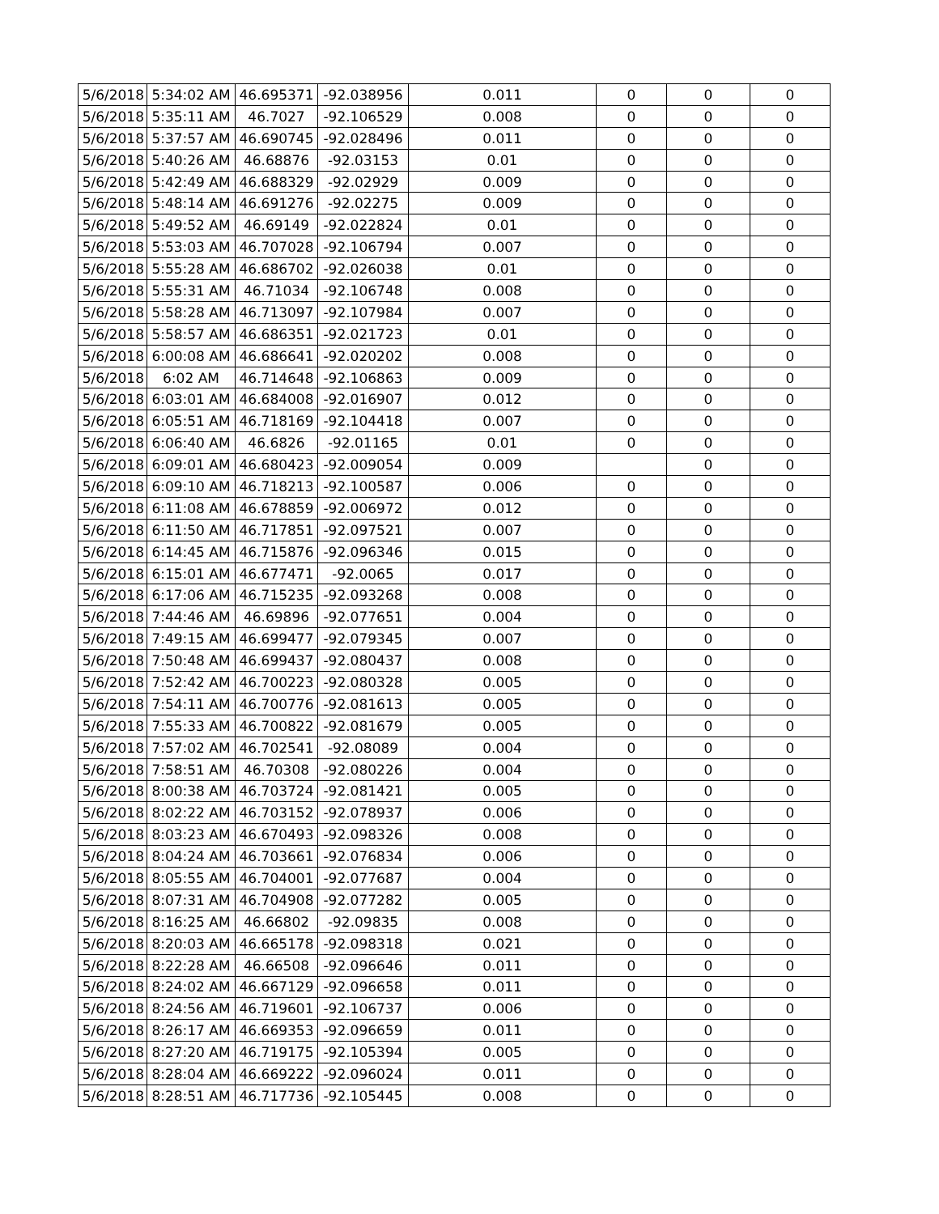| 5/6/2018 | 5:34:02 AM | 46.695371 | -92.038956 | 0.011 | 0 | 0 | 0 |
| 5/6/2018 | 5:35:11 AM | 46.7027 | -92.106529 | 0.008 | 0 | 0 | 0 |
| 5/6/2018 | 5:37:57 AM | 46.690745 | -92.028496 | 0.011 | 0 | 0 | 0 |
| 5/6/2018 | 5:40:26 AM | 46.68876 | -92.03153 | 0.01 | 0 | 0 | 0 |
| 5/6/2018 | 5:42:49 AM | 46.688329 | -92.02929 | 0.009 | 0 | 0 | 0 |
| 5/6/2018 | 5:48:14 AM | 46.691276 | -92.02275 | 0.009 | 0 | 0 | 0 |
| 5/6/2018 | 5:49:52 AM | 46.69149 | -92.022824 | 0.01 | 0 | 0 | 0 |
| 5/6/2018 | 5:53:03 AM | 46.707028 | -92.106794 | 0.007 | 0 | 0 | 0 |
| 5/6/2018 | 5:55:28 AM | 46.686702 | -92.026038 | 0.01 | 0 | 0 | 0 |
| 5/6/2018 | 5:55:31 AM | 46.71034 | -92.106748 | 0.008 | 0 | 0 | 0 |
| 5/6/2018 | 5:58:28 AM | 46.713097 | -92.107984 | 0.007 | 0 | 0 | 0 |
| 5/6/2018 | 5:58:57 AM | 46.686351 | -92.021723 | 0.01 | 0 | 0 | 0 |
| 5/6/2018 | 6:00:08 AM | 46.686641 | -92.020202 | 0.008 | 0 | 0 | 0 |
| 5/6/2018 | 6:02 AM | 46.714648 | -92.106863 | 0.009 | 0 | 0 | 0 |
| 5/6/2018 | 6:03:01 AM | 46.684008 | -92.016907 | 0.012 | 0 | 0 | 0 |
| 5/6/2018 | 6:05:51 AM | 46.718169 | -92.104418 | 0.007 | 0 | 0 | 0 |
| 5/6/2018 | 6:06:40 AM | 46.6826 | -92.01165 | 0.01 | 0 | 0 | 0 |
| 5/6/2018 | 6:09:01 AM | 46.680423 | -92.009054 | 0.009 | | 0 | 0 |
| 5/6/2018 | 6:09:10 AM | 46.718213 | -92.100587 | 0.006 | 0 | 0 | 0 |
| 5/6/2018 | 6:11:08 AM | 46.678859 | -92.006972 | 0.012 | 0 | 0 | 0 |
| 5/6/2018 | 6:11:50 AM | 46.717851 | -92.097521 | 0.007 | 0 | 0 | 0 |
| 5/6/2018 | 6:14:45 AM | 46.715876 | -92.096346 | 0.015 | 0 | 0 | 0 |
| 5/6/2018 | 6:15:01 AM | 46.677471 | -92.0065 | 0.017 | 0 | 0 | 0 |
| 5/6/2018 | 6:17:06 AM | 46.715235 | -92.093268 | 0.008 | 0 | 0 | 0 |
| 5/6/2018 | 7:44:46 AM | 46.69896 | -92.077651 | 0.004 | 0 | 0 | 0 |
| 5/6/2018 | 7:49:15 AM | 46.699477 | -92.079345 | 0.007 | 0 | 0 | 0 |
| 5/6/2018 | 7:50:48 AM | 46.699437 | -92.080437 | 0.008 | 0 | 0 | 0 |
| 5/6/2018 | 7:52:42 AM | 46.700223 | -92.080328 | 0.005 | 0 | 0 | 0 |
| 5/6/2018 | 7:54:11 AM | 46.700776 | -92.081613 | 0.005 | 0 | 0 | 0 |
| 5/6/2018 | 7:55:33 AM | 46.700822 | -92.081679 | 0.005 | 0 | 0 | 0 |
| 5/6/2018 | 7:57:02 AM | 46.702541 | -92.08089 | 0.004 | 0 | 0 | 0 |
| 5/6/2018 | 7:58:51 AM | 46.70308 | -92.080226 | 0.004 | 0 | 0 | 0 |
| 5/6/2018 | 8:00:38 AM | 46.703724 | -92.081421 | 0.005 | 0 | 0 | 0 |
| 5/6/2018 | 8:02:22 AM | 46.703152 | -92.078937 | 0.006 | 0 | 0 | 0 |
| 5/6/2018 | 8:03:23 AM | 46.670493 | -92.098326 | 0.008 | 0 | 0 | 0 |
| 5/6/2018 | 8:04:24 AM | 46.703661 | -92.076834 | 0.006 | 0 | 0 | 0 |
| 5/6/2018 | 8:05:55 AM | 46.704001 | -92.077687 | 0.004 | 0 | 0 | 0 |
| 5/6/2018 | 8:07:31 AM | 46.704908 | -92.077282 | 0.005 | 0 | 0 | 0 |
| 5/6/2018 | 8:16:25 AM | 46.66802 | -92.09835 | 0.008 | 0 | 0 | 0 |
| 5/6/2018 | 8:20:03 AM | 46.665178 | -92.098318 | 0.021 | 0 | 0 | 0 |
| 5/6/2018 | 8:22:28 AM | 46.66508 | -92.096646 | 0.011 | 0 | 0 | 0 |
| 5/6/2018 | 8:24:02 AM | 46.667129 | -92.096658 | 0.011 | 0 | 0 | 0 |
| 5/6/2018 | 8:24:56 AM | 46.719601 | -92.106737 | 0.006 | 0 | 0 | 0 |
| 5/6/2018 | 8:26:17 AM | 46.669353 | -92.096659 | 0.011 | 0 | 0 | 0 |
| 5/6/2018 | 8:27:20 AM | 46.719175 | -92.105394 | 0.005 | 0 | 0 | 0 |
| 5/6/2018 | 8:28:04 AM | 46.669222 | -92.096024 | 0.011 | 0 | 0 | 0 |
| 5/6/2018 | 8:28:51 AM | 46.717736 | -92.105445 | 0.008 | 0 | 0 | 0 |